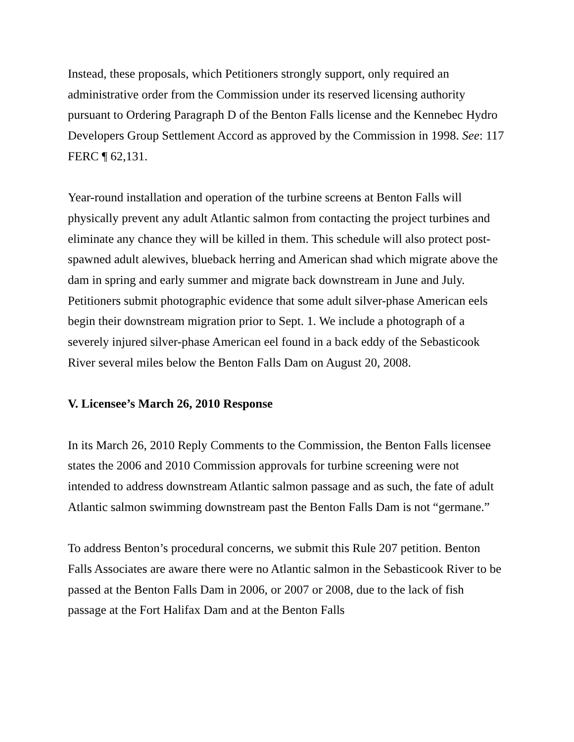Instead, these proposals, which Petitioners strongly support, only required an administrative order from the Commission under its reserved licensing authority pursuant to Ordering Paragraph D of the Benton Falls license and the Kennebec Hydro Developers Group Settlement Accord as approved by the Commission in 1998. See: 117 FERC ¶ 62,131.
Year-round installation and operation of the turbine screens at Benton Falls will physically prevent any adult Atlantic salmon from contacting the project turbines and eliminate any chance they will be killed in them. This schedule will also protect post-spawned adult alewives, blueback herring and American shad which migrate above the dam in spring and early summer and migrate back downstream in June and July. Petitioners submit photographic evidence that some adult silver-phase American eels begin their downstream migration prior to Sept. 1. We include a photograph of a severely injured silver-phase American eel found in a back eddy of the Sebasticook River several miles below the Benton Falls Dam on August 20, 2008.
V. Licensee’s March 26, 2010 Response
In its March 26, 2010 Reply Comments to the Commission, the Benton Falls licensee states the 2006 and 2010 Commission approvals for turbine screening were not intended to address downstream Atlantic salmon passage and as such, the fate of adult Atlantic salmon swimming downstream past the Benton Falls Dam is not “germane.”
To address Benton’s procedural concerns, we submit this Rule 207 petition. Benton Falls Associates are aware there were no Atlantic salmon in the Sebasticook River to be passed at the Benton Falls Dam in 2006, or 2007 or 2008, due to the lack of fish passage at the Fort Halifax Dam and at the Benton Falls